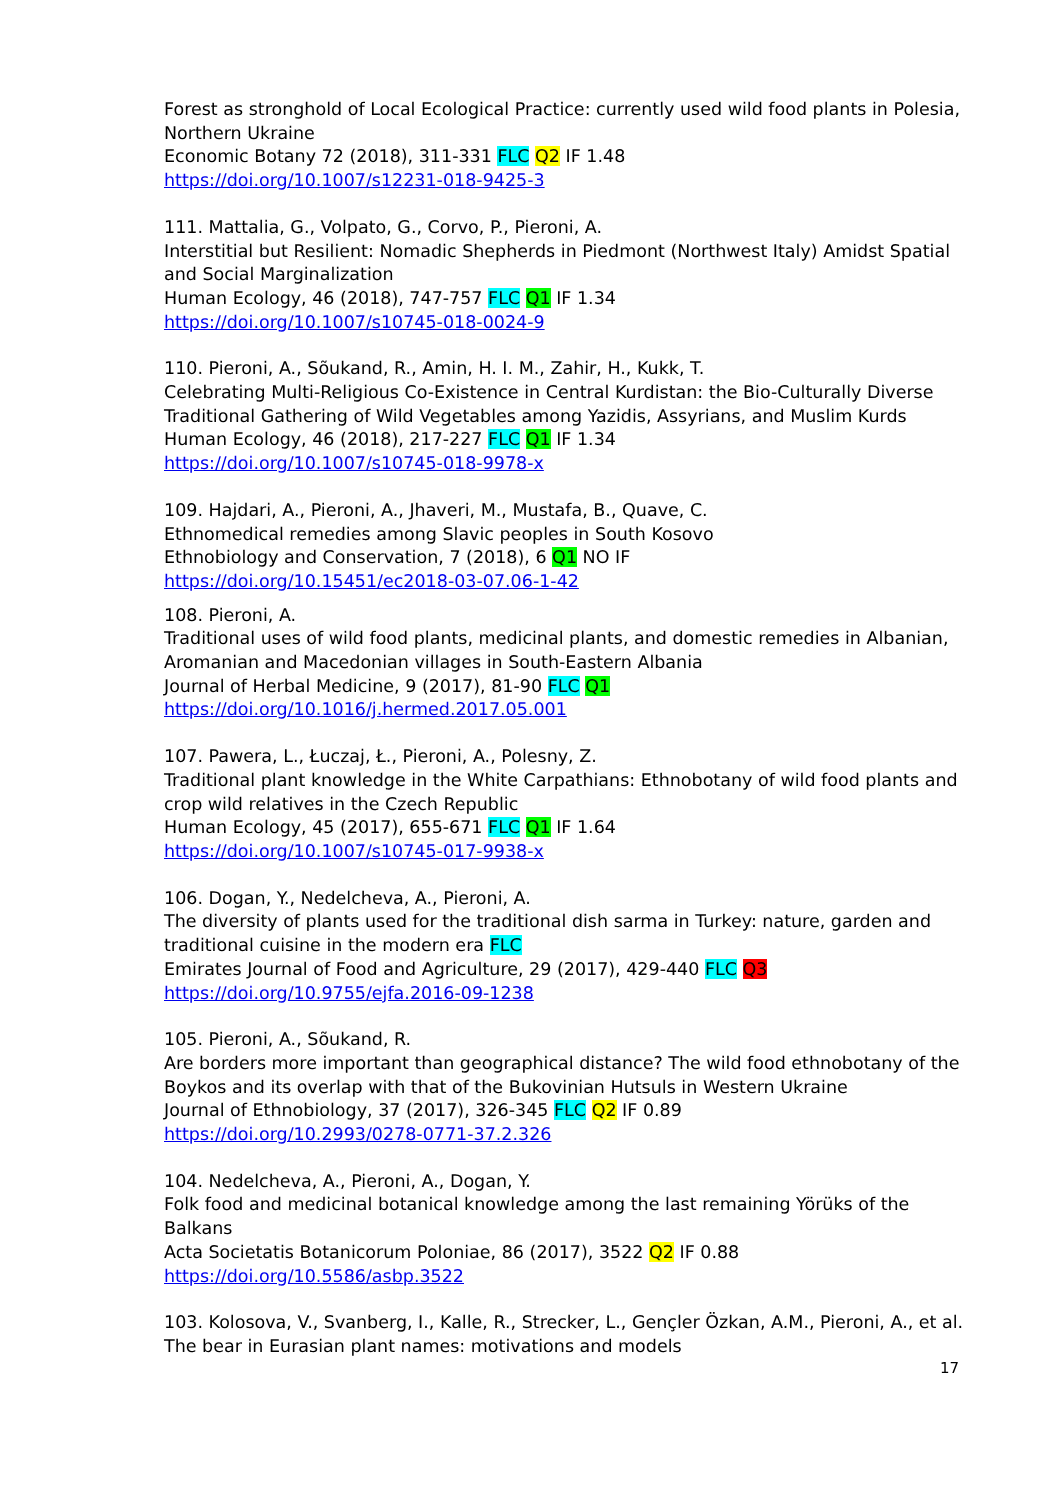Forest as stronghold of Local Ecological Practice: currently used wild food plants in Polesia, Northern Ukraine
Economic Botany 72 (2018), 311-331 FLC Q2 IF 1.48
https://doi.org/10.1007/s12231-018-9425-3
111. Mattalia, G., Volpato, G., Corvo, P., Pieroni, A.
Interstitial but Resilient: Nomadic Shepherds in Piedmont (Northwest Italy) Amidst Spatial and Social Marginalization
Human Ecology, 46 (2018), 747-757 FLC Q1 IF 1.34
https://doi.org/10.1007/s10745-018-0024-9
110. Pieroni, A., Sõukand, R., Amin, H. I. M., Zahir, H., Kukk, T.
Celebrating Multi-Religious Co-Existence in Central Kurdistan: the Bio-Culturally Diverse Traditional Gathering of Wild Vegetables among Yazidis, Assyrians, and Muslim Kurds
Human Ecology, 46 (2018), 217-227 FLC Q1 IF 1.34
https://doi.org/10.1007/s10745-018-9978-x
109. Hajdari, A., Pieroni, A., Jhaveri, M., Mustafa, B., Quave, C.
Ethnomedical remedies among Slavic peoples in South Kosovo
Ethnobiology and Conservation, 7 (2018), 6 Q1 NO IF
https://doi.org/10.15451/ec2018-03-07.06-1-42
108. Pieroni, A.
Traditional uses of wild food plants, medicinal plants, and domestic remedies in Albanian, Aromanian and Macedonian villages in South-Eastern Albania
Journal of Herbal Medicine, 9 (2017), 81-90 FLC Q1
https://doi.org/10.1016/j.hermed.2017.05.001
107. Pawera, L., Łuczaj, Ł., Pieroni, A., Polesny, Z.
Traditional plant knowledge in the White Carpathians: Ethnobotany of wild food plants and crop wild relatives in the Czech Republic
Human Ecology, 45 (2017), 655-671 FLC Q1 IF 1.64
https://doi.org/10.1007/s10745-017-9938-x
106. Dogan, Y., Nedelcheva, A., Pieroni, A.
The diversity of plants used for the traditional dish sarma in Turkey: nature, garden and traditional cuisine in the modern era FLC
Emirates Journal of Food and Agriculture, 29 (2017), 429-440 FLC Q3
https://doi.org/10.9755/ejfa.2016-09-1238
105. Pieroni, A., Sõukand, R.
Are borders more important than geographical distance? The wild food ethnobotany of the Boykos and its overlap with that of the Bukovinian Hutsuls in Western Ukraine
Journal of Ethnobiology, 37 (2017), 326-345 FLC Q2 IF 0.89
https://doi.org/10.2993/0278-0771-37.2.326
104. Nedelcheva, A., Pieroni, A., Dogan, Y.
Folk food and medicinal botanical knowledge among the last remaining Yörüks of the Balkans
Acta Societatis Botanicorum Poloniae, 86 (2017), 3522 Q2 IF 0.88
https://doi.org/10.5586/asbp.3522
103. Kolosova, V., Svanberg, I., Kalle, R., Strecker, L., Gençler Özkan, A.M., Pieroni, A., et al.
The bear in Eurasian plant names: motivations and models
17